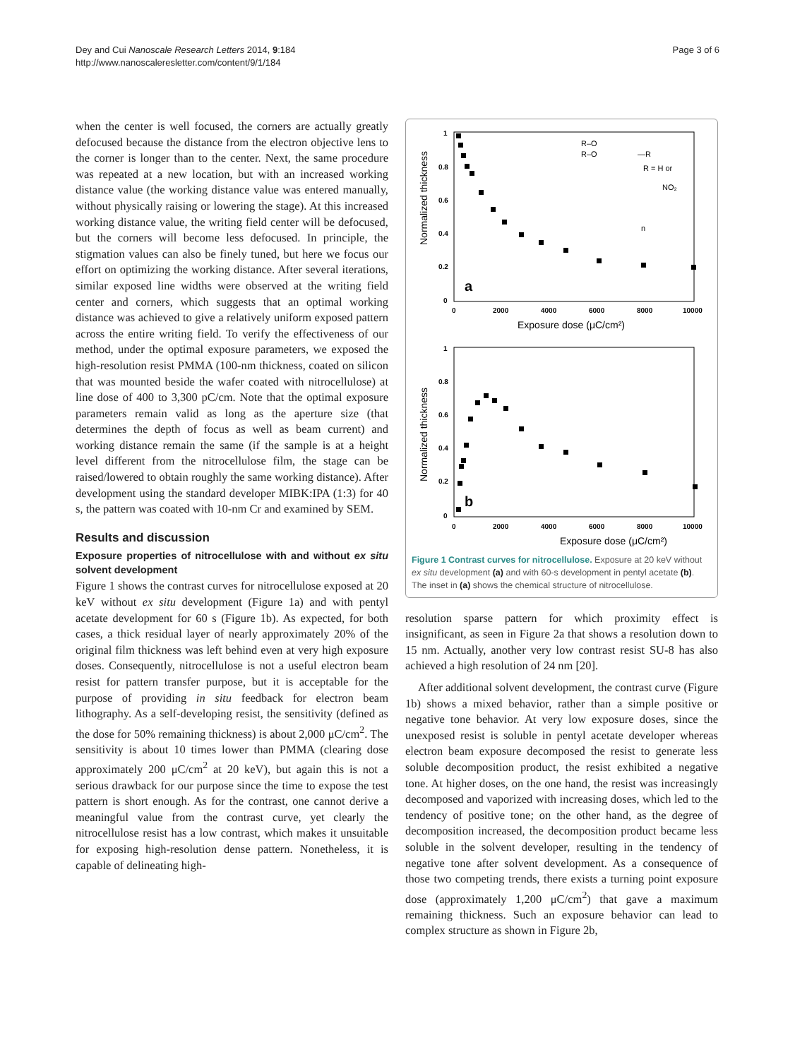Dey and Cui Nanoscale Research Letters 2014, 9:184
http://www.nanoscaleresletter.com/content/9/1/184
Page 3 of 6
when the center is well focused, the corners are actually greatly defocused because the distance from the electron objective lens to the corner is longer than to the center. Next, the same procedure was repeated at a new location, but with an increased working distance value (the working distance value was entered manually, without physically raising or lowering the stage). At this increased working distance value, the writing field center will be defocused, but the corners will become less defocused. In principle, the stigmation values can also be finely tuned, but here we focus our effort on optimizing the working distance. After several iterations, similar exposed line widths were observed at the writing field center and corners, which suggests that an optimal working distance was achieved to give a relatively uniform exposed pattern across the entire writing field. To verify the effectiveness of our method, under the optimal exposure parameters, we exposed the high-resolution resist PMMA (100-nm thickness, coated on silicon that was mounted beside the wafer coated with nitrocellulose) at line dose of 400 to 3,300 pC/cm. Note that the optimal exposure parameters remain valid as long as the aperture size (that determines the depth of focus as well as beam current) and working distance remain the same (if the sample is at a height level different from the nitrocellulose film, the stage can be raised/lowered to obtain roughly the same working distance). After development using the standard developer MIBK:IPA (1:3) for 40 s, the pattern was coated with 10-nm Cr and examined by SEM.
Results and discussion
Exposure properties of nitrocellulose with and without ex situ solvent development
Figure 1 shows the contrast curves for nitrocellulose exposed at 20 keV without ex situ development (Figure 1a) and with pentyl acetate development for 60 s (Figure 1b). As expected, for both cases, a thick residual layer of nearly approximately 20% of the original film thickness was left behind even at very high exposure doses. Consequently, nitrocellulose is not a useful electron beam resist for pattern transfer purpose, but it is acceptable for the purpose of providing in situ feedback for electron beam lithography. As a self-developing resist, the sensitivity (defined as the dose for 50% remaining thickness) is about 2,000 μC/cm<sup>2</sup>. The sensitivity is about 10 times lower than PMMA (clearing dose approximately 200 μC/cm<sup>2</sup> at 20 keV), but again this is not a serious drawback for our purpose since the time to expose the test pattern is short enough. As for the contrast, one cannot derive a meaningful value from the contrast curve, yet clearly the nitrocellulose resist has a low contrast, which makes it unsuitable for exposing high-resolution dense pattern. Nonetheless, it is capable of delineating high-
1
0.8
0.6
0.4
0.2
0
0
2000
4000
6000
8000
10000
Exposure dose (μC/cm²)
Normalized thickness
a
R–O
R–O
—R
R = H or
NO₂
n
1
0.8
0.6
0.4
0.2
0
0
2000
4000
6000
8000
10000
Exposure dose (μC/cm²)
Normalized thickness
b
Figure 1 Contrast curves for nitrocellulose. Exposure at 20 keV without ex situ development (a) and with 60-s development in pentyl acetate (b). The inset in (a) shows the chemical structure of nitrocellulose.
resolution sparse pattern for which proximity effect is insignificant, as seen in Figure 2a that shows a resolution down to 15 nm. Actually, another very low contrast resist SU-8 has also achieved a high resolution of 24 nm [20].
After additional solvent development, the contrast curve (Figure 1b) shows a mixed behavior, rather than a simple positive or negative tone behavior. At very low exposure doses, since the unexposed resist is soluble in pentyl acetate developer whereas electron beam exposure decomposed the resist to generate less soluble decomposition product, the resist exhibited a negative tone. At higher doses, on the one hand, the resist was increasingly decomposed and vaporized with increasing doses, which led to the tendency of positive tone; on the other hand, as the degree of decomposition increased, the decomposition product became less soluble in the solvent developer, resulting in the tendency of negative tone after solvent development. As a consequence of those two competing trends, there exists a turning point exposure dose (approximately 1,200 μC/cm<sup>2</sup>) that gave a maximum remaining thickness. Such an exposure behavior can lead to complex structure as shown in Figure 2b,